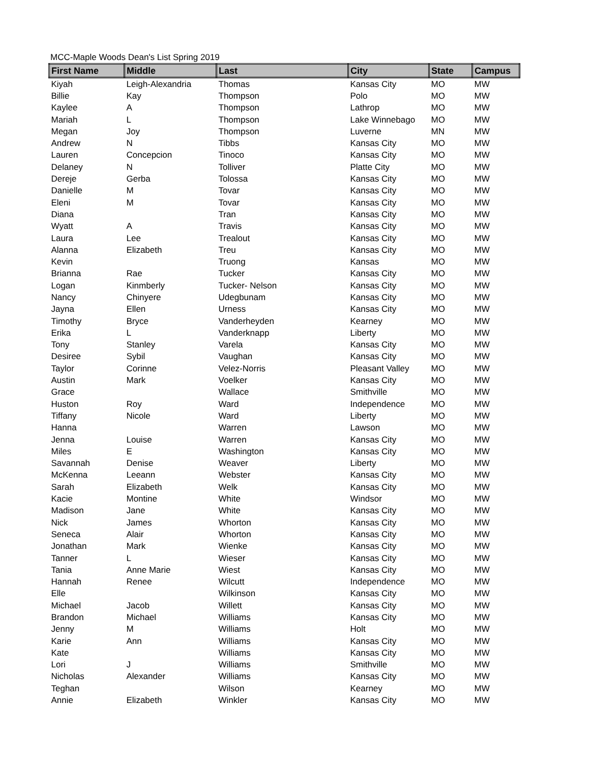MCC-Maple Woods Dean's List Spring 2019
| First Name | Middle | Last | City | State | Campus |
| --- | --- | --- | --- | --- | --- |
| Kiyah | Leigh-Alexandria | Thomas | Kansas City | MO | MW |
| Billie | Kay | Thompson | Polo | MO | MW |
| Kaylee | A | Thompson | Lathrop | MO | MW |
| Mariah | L | Thompson | Lake Winnebago | MO | MW |
| Megan | Joy | Thompson | Luverne | MN | MW |
| Andrew | N | Tibbs | Kansas City | MO | MW |
| Lauren | Concepcion | Tinoco | Kansas City | MO | MW |
| Delaney | N | Tolliver | Platte City | MO | MW |
| Dereje | Gerba | Tolossa | Kansas City | MO | MW |
| Danielle | M | Tovar | Kansas City | MO | MW |
| Eleni | M | Tovar | Kansas City | MO | MW |
| Diana | | Tran | Kansas City | MO | MW |
| Wyatt | A | Travis | Kansas City | MO | MW |
| Laura | Lee | Trealout | Kansas City | MO | MW |
| Alanna | Elizabeth | Treu | Kansas City | MO | MW |
| Kevin | | Truong | Kansas | MO | MW |
| Brianna | Rae | Tucker | Kansas City | MO | MW |
| Logan | Kinmberly | Tucker- Nelson | Kansas City | MO | MW |
| Nancy | Chinyere | Udegbunam | Kansas City | MO | MW |
| Jayna | Ellen | Urness | Kansas City | MO | MW |
| Timothy | Bryce | Vanderheyden | Kearney | MO | MW |
| Erika | L | Vanderknapp | Liberty | MO | MW |
| Tony | Stanley | Varela | Kansas City | MO | MW |
| Desiree | Sybil | Vaughan | Kansas City | MO | MW |
| Taylor | Corinne | Velez-Norris | Pleasant Valley | MO | MW |
| Austin | Mark | Voelker | Kansas City | MO | MW |
| Grace | | Wallace | Smithville | MO | MW |
| Huston | Roy | Ward | Independence | MO | MW |
| Tiffany | Nicole | Ward | Liberty | MO | MW |
| Hanna | | Warren | Lawson | MO | MW |
| Jenna | Louise | Warren | Kansas City | MO | MW |
| Miles | E | Washington | Kansas City | MO | MW |
| Savannah | Denise | Weaver | Liberty | MO | MW |
| McKenna | Leeann | Webster | Kansas City | MO | MW |
| Sarah | Elizabeth | Welk | Kansas City | MO | MW |
| Kacie | Montine | White | Windsor | MO | MW |
| Madison | Jane | White | Kansas City | MO | MW |
| Nick | James | Whorton | Kansas City | MO | MW |
| Seneca | Alair | Whorton | Kansas City | MO | MW |
| Jonathan | Mark | Wienke | Kansas City | MO | MW |
| Tanner | L | Wieser | Kansas City | MO | MW |
| Tania | Anne Marie | Wiest | Kansas City | MO | MW |
| Hannah | Renee | Wilcutt | Independence | MO | MW |
| Elle | | Wilkinson | Kansas City | MO | MW |
| Michael | Jacob | Willett | Kansas City | MO | MW |
| Brandon | Michael | Williams | Kansas City | MO | MW |
| Jenny | M | Williams | Holt | MO | MW |
| Karie | Ann | Williams | Kansas City | MO | MW |
| Kate | | Williams | Kansas City | MO | MW |
| Lori | J | Williams | Smithville | MO | MW |
| Nicholas | Alexander | Williams | Kansas City | MO | MW |
| Teghan | | Wilson | Kearney | MO | MW |
| Annie | Elizabeth | Winkler | Kansas City | MO | MW |